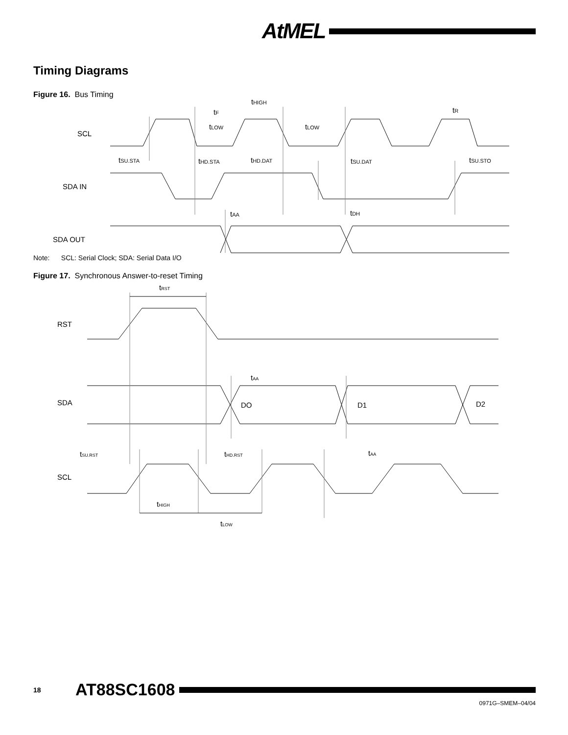AtMEL
Timing Diagrams
Figure 16. Bus Timing
SCL
SDA IN
SDA OUT
tF
tHIGH
tR
tLOW
tLOW
tSU.STA
tHD.STA
tHD.DAT
tSU.DAT
tSU.STO
tAA
tDH
Note: SCL: Serial Clock; SDA: Serial Data I/O
Figure 17. Synchronous Answer-to-reset Timing
RST
SDA
SCL
DO
D1
D2
tRST
tAA
tSU.RST
tHD.RST
tAA
tHIGH
tLOW
18 AT88SC1608
0971G–SMEM–04/04